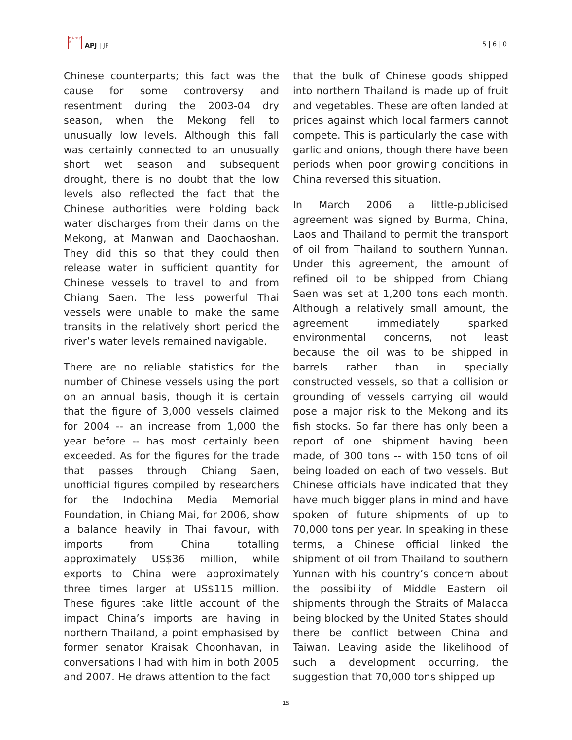日太 亚平 洲
APJ | JF
5 | 6 | 0
Chinese counterparts; this fact was the cause for some controversy and resentment during the 2003-04 dry season, when the Mekong fell to unusually low levels. Although this fall was certainly connected to an unusually short wet season and subsequent drought, there is no doubt that the low levels also reflected the fact that the Chinese authorities were holding back water discharges from their dams on the Mekong, at Manwan and Daochaoshan. They did this so that they could then release water in sufficient quantity for Chinese vessels to travel to and from Chiang Saen. The less powerful Thai vessels were unable to make the same transits in the relatively short period the river’s water levels remained navigable.
There are no reliable statistics for the number of Chinese vessels using the port on an annual basis, though it is certain that the figure of 3,000 vessels claimed for 2004 -- an increase from 1,000 the year before -- has most certainly been exceeded. As for the figures for the trade that passes through Chiang Saen, unofficial figures compiled by researchers for the Indochina Media Memorial Foundation, in Chiang Mai, for 2006, show a balance heavily in Thai favour, with imports from China totalling approximately US$36 million, while exports to China were approximately three times larger at US$115 million. These figures take little account of the impact China’s imports are having in northern Thailand, a point emphasised by former senator Kraisak Choonhavan, in conversations I had with him in both 2005 and 2007. He draws attention to the fact
that the bulk of Chinese goods shipped into northern Thailand is made up of fruit and vegetables. These are often landed at prices against which local farmers cannot compete. This is particularly the case with garlic and onions, though there have been periods when poor growing conditions in China reversed this situation.
In March 2006 a little-publicised agreement was signed by Burma, China, Laos and Thailand to permit the transport of oil from Thailand to southern Yunnan. Under this agreement, the amount of refined oil to be shipped from Chiang Saen was set at 1,200 tons each month. Although a relatively small amount, the agreement immediately sparked environmental concerns, not least because the oil was to be shipped in barrels rather than in specially constructed vessels, so that a collision or grounding of vessels carrying oil would pose a major risk to the Mekong and its fish stocks. So far there has only been a report of one shipment having been made, of 300 tons -- with 150 tons of oil being loaded on each of two vessels. But Chinese officials have indicated that they have much bigger plans in mind and have spoken of future shipments of up to 70,000 tons per year. In speaking in these terms, a Chinese official linked the shipment of oil from Thailand to southern Yunnan with his country’s concern about the possibility of Middle Eastern oil shipments through the Straits of Malacca being blocked by the United States should there be conflict between China and Taiwan. Leaving aside the likelihood of such a development occurring, the suggestion that 70,000 tons shipped up
15